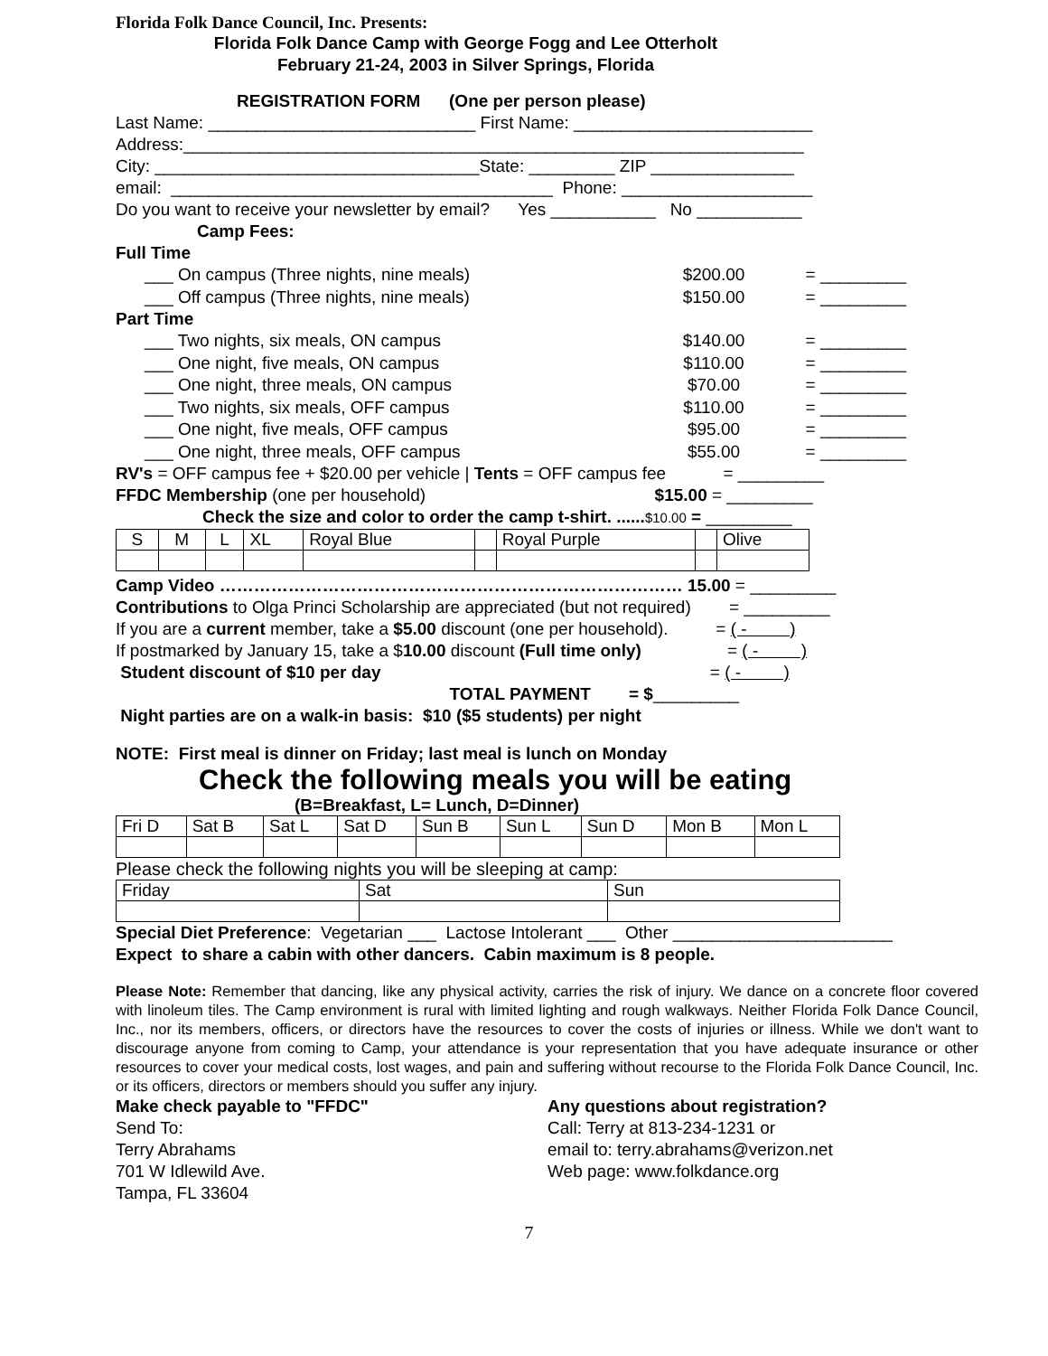Florida Folk Dance Council, Inc. Presents:
Florida Folk Dance Camp with George Fogg and Lee Otterholt
February 21-24, 2003 in Silver Springs, Florida
REGISTRATION FORM (One per person please)
Last Name: ____________________________ First Name: _________________________
Address:_________________________________________________________________
City: __________________________________State: _________ ZIP _______________
email: ________________________________________ Phone: ____________________
Do you want to receive your newsletter by email? Yes ___________ No ___________
Camp Fees:
Full Time
___ On campus (Three nights, nine meals) $200.00 = _________
___ Off campus (Three nights, nine meals) $150.00 = _________
Part Time
___ Two nights, six meals, ON campus $140.00 = _________
___ One night, five meals, ON campus $110.00 = _________
___ One night, three meals, ON campus $70.00 = _________
___ Two nights, six meals, OFF campus $110.00 = _________
___ One night, five meals, OFF campus $95.00 = _________
___ One night, three meals, OFF campus $55.00 = _________
RV's = OFF campus fee + $20.00 per vehicle | Tents = OFF campus fee = _________
FFDC Membership (one per household) $15.00 = _________
Check the size and color to order the camp t-shirt. ......$10.00 = _________
| S | M | L | XL | Royal Blue | | Royal Purple | | Olive |
Camp Video ……………………………………………………………………… 15.00 = _________
Contributions to Olga Princi Scholarship are appreciated (but not required) = _________
If you are a current member, take a $5.00 discount (one per household). = ( - )
If postmarked by January 15, take a $10.00 discount (Full time only) = ( - )
Student discount of $10 per day = ( - )
TOTAL PAYMENT = $_________
Night parties are on a walk-in basis: $10 ($5 students) per night
NOTE: First meal is dinner on Friday; last meal is lunch on Monday
Check the following meals you will be eating
(B=Breakfast, L= Lunch, D=Dinner)
| Fri D | Sat B | Sat L | Sat D | Sun B | Sun L | Sun D | Mon B | Mon L |
Please check the following nights you will be sleeping at camp:
| Friday | Sat | Sun |
Special Diet Preference: Vegetarian ___ Lactose Intolerant ___ Other _______________________
Expect to share a cabin with other dancers. Cabin maximum is 8 people.
Please Note: Remember that dancing, like any physical activity, carries the risk of injury. We dance on a concrete floor covered with linoleum tiles. The Camp environment is rural with limited lighting and rough walkways. Neither Florida Folk Dance Council, Inc., nor its members, officers, or directors have the resources to cover the costs of injuries or illness. While we don't want to discourage anyone from coming to Camp, your attendance is your representation that you have adequate insurance or other resources to cover your medical costs, lost wages, and pain and suffering without recourse to the Florida Folk Dance Council, Inc. or its officers, directors or members should you suffer any injury.
Make check payable to "FFDC"
Send To:
Terry Abrahams
701 W Idlewild Ave.
Tampa, FL 33604
Any questions about registration?
Call: Terry at 813-234-1231 or
email to: terry.abrahams@verizon.net
Web page: www.folkdance.org
7